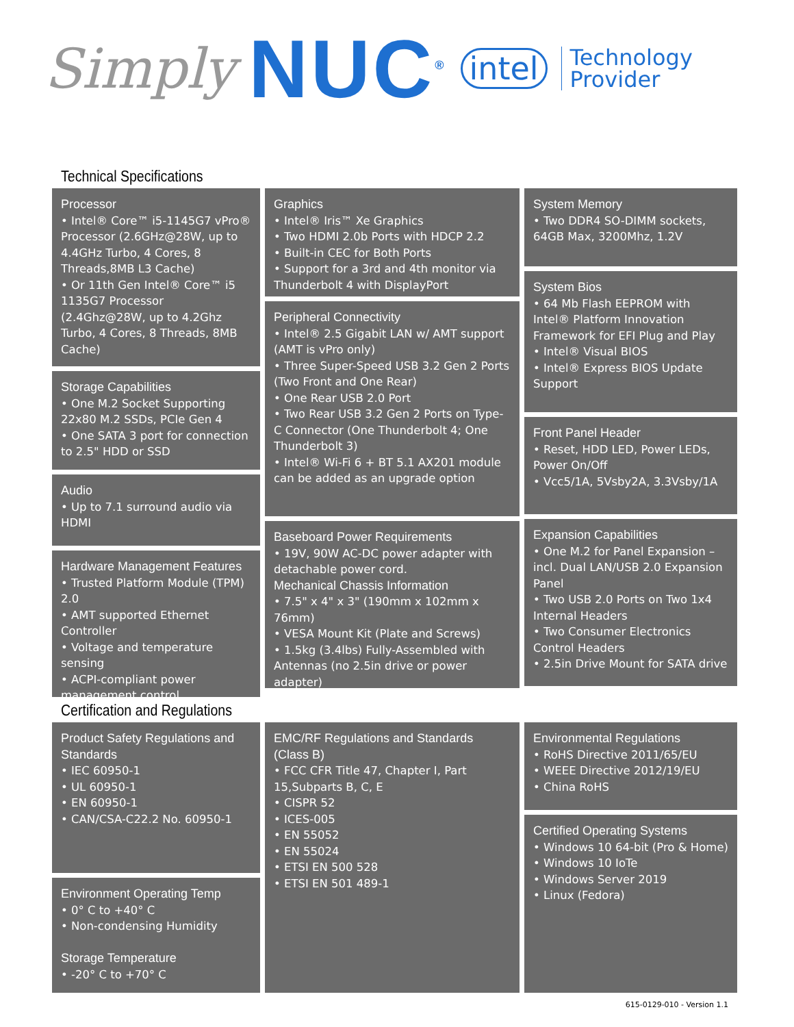Simply NUC<sup>®</sup> intel Technology
Provider
Technical Specifications
Processor
• Intel® Core™ i5-1145G7 vPro® Processor (2.6GHz@28W, up to 4.4GHz Turbo, 4 Cores, 8 Threads,8MB L3 Cache)
• Or 11th Gen Intel® Core™ i5 1135G7 Processor (2.4Ghz@28W, up to 4.2Ghz Turbo, 4 Cores, 8 Threads, 8MB Cache)
Storage Capabilities
• One M.2 Socket Supporting 22x80 M.2 SSDs, PCIe Gen 4
• One SATA 3 port for connection to 2.5" HDD or SSD
Audio
• Up to 7.1 surround audio via HDMI
Hardware Management Features
• Trusted Platform Module (TPM) 2.0
• AMT supported Ethernet Controller
• Voltage and temperature sensing
• ACPI-compliant power management control
Graphics
• Intel® Iris™ Xe Graphics
• Two HDMI 2.0b Ports with HDCP 2.2
• Built-in CEC for Both Ports
• Support for a 3rd and 4th monitor via Thunderbolt 4 with DisplayPort
Peripheral Connectivity
• Intel® 2.5 Gigabit LAN w/ AMT support (AMT is vPro only)
• Three Super-Speed USB 3.2 Gen 2 Ports (Two Front and One Rear)
• One Rear USB 2.0 Port
• Two Rear USB 3.2 Gen 2 Ports on Type-C Connector (One Thunderbolt 4; One Thunderbolt 3)
• Intel® Wi-Fi 6 + BT 5.1 AX201 module can be added as an upgrade option
Baseboard Power Requirements
• 19V, 90W AC-DC power adapter with detachable power cord.
Mechanical Chassis Information
• 7.5" x 4" x 3" (190mm x 102mm x 76mm)
• VESA Mount Kit (Plate and Screws)
• 1.5kg (3.4lbs) Fully-Assembled with Antennas (no 2.5in drive or power adapter)
System Memory
• Two DDR4 SO-DIMM sockets, 64GB Max, 3200Mhz, 1.2V
System Bios
• 64 Mb Flash EEPROM with Intel® Platform Innovation Framework for EFI Plug and Play
• Intel® Visual BIOS
• Intel® Express BIOS Update Support
Front Panel Header
• Reset, HDD LED, Power LEDs, Power On/Off
• Vcc5/1A, 5Vsby2A, 3.3Vsby/1A
Expansion Capabilities
• One M.2 for Panel Expansion – incl. Dual LAN/USB 2.0 Expansion Panel
• Two USB 2.0 Ports on Two 1x4 Internal Headers
• Two Consumer Electronics Control Headers
• 2.5in Drive Mount for SATA drive
Certification and Regulations
Product Safety Regulations and Standards
• IEC 60950-1
• UL 60950-1
• EN 60950-1
• CAN/CSA-C22.2 No. 60950-1
Environment Operating Temp
• 0° C to +40° C
• Non-condensing Humidity
Storage Temperature
• -20° C to +70° C
EMC/RF Regulations and Standards (Class B)
• FCC CFR Title 47, Chapter I, Part 15,Subparts B, C, E
• CISPR 52
• ICES-005
• EN 55052
• EN 55024
• ETSI EN 500 528
• ETSI EN 501 489-1
Environmental Regulations
• RoHS Directive 2011/65/EU
• WEEE Directive 2012/19/EU
• China RoHS
Certified Operating Systems
• Windows 10 64-bit (Pro & Home)
• Windows 10 IoTe
• Windows Server 2019
• Linux (Fedora)
615-0129-010 - Version 1.1